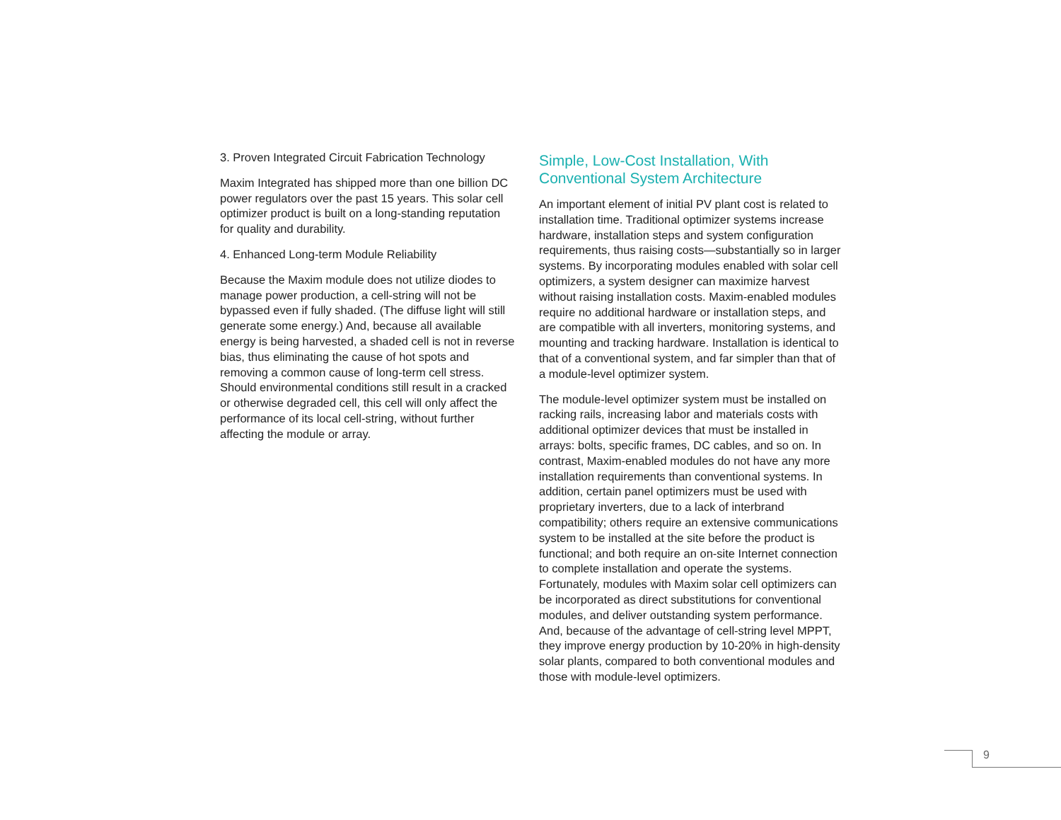3. Proven Integrated Circuit Fabrication Technology
Maxim Integrated has shipped more than one billion DC power regulators over the past 15 years. This solar cell optimizer product is built on a long-standing reputation for quality and durability.
4. Enhanced Long-term Module Reliability
Because the Maxim module does not utilize diodes to manage power production, a cell-string will not be bypassed even if fully shaded. (The diffuse light will still generate some energy.) And, because all available energy is being harvested, a shaded cell is not in reverse bias, thus eliminating the cause of hot spots and removing a common cause of long-term cell stress. Should environmental conditions still result in a cracked or otherwise degraded cell, this cell will only affect the performance of its local cell-string, without further affecting the module or array.
Simple, Low-Cost Installation, With Conventional System Architecture
An important element of initial PV plant cost is related to installation time. Traditional optimizer systems increase hardware, installation steps and system configuration requirements, thus raising costs—substantially so in larger systems. By incorporating modules enabled with solar cell optimizers, a system designer can maximize harvest without raising installation costs. Maxim-enabled modules require no additional hardware or installation steps, and are compatible with all inverters, monitoring systems, and mounting and tracking hardware. Installation is identical to that of a conventional system, and far simpler than that of a module-level optimizer system.
The module-level optimizer system must be installed on racking rails, increasing labor and materials costs with additional optimizer devices that must be installed in arrays: bolts, specific frames, DC cables, and so on. In contrast, Maxim-enabled modules do not have any more installation requirements than conventional systems. In addition, certain panel optimizers must be used with proprietary inverters, due to a lack of interbrand compatibility; others require an extensive communications system to be installed at the site before the product is functional; and both require an on-site Internet connection to complete installation and operate the systems. Fortunately, modules with Maxim solar cell optimizers can be incorporated as direct substitutions for conventional modules, and deliver outstanding system performance. And, because of the advantage of cell-string level MPPT, they improve energy production by 10-20% in high-density solar plants, compared to both conventional modules and those with module-level optimizers.
9